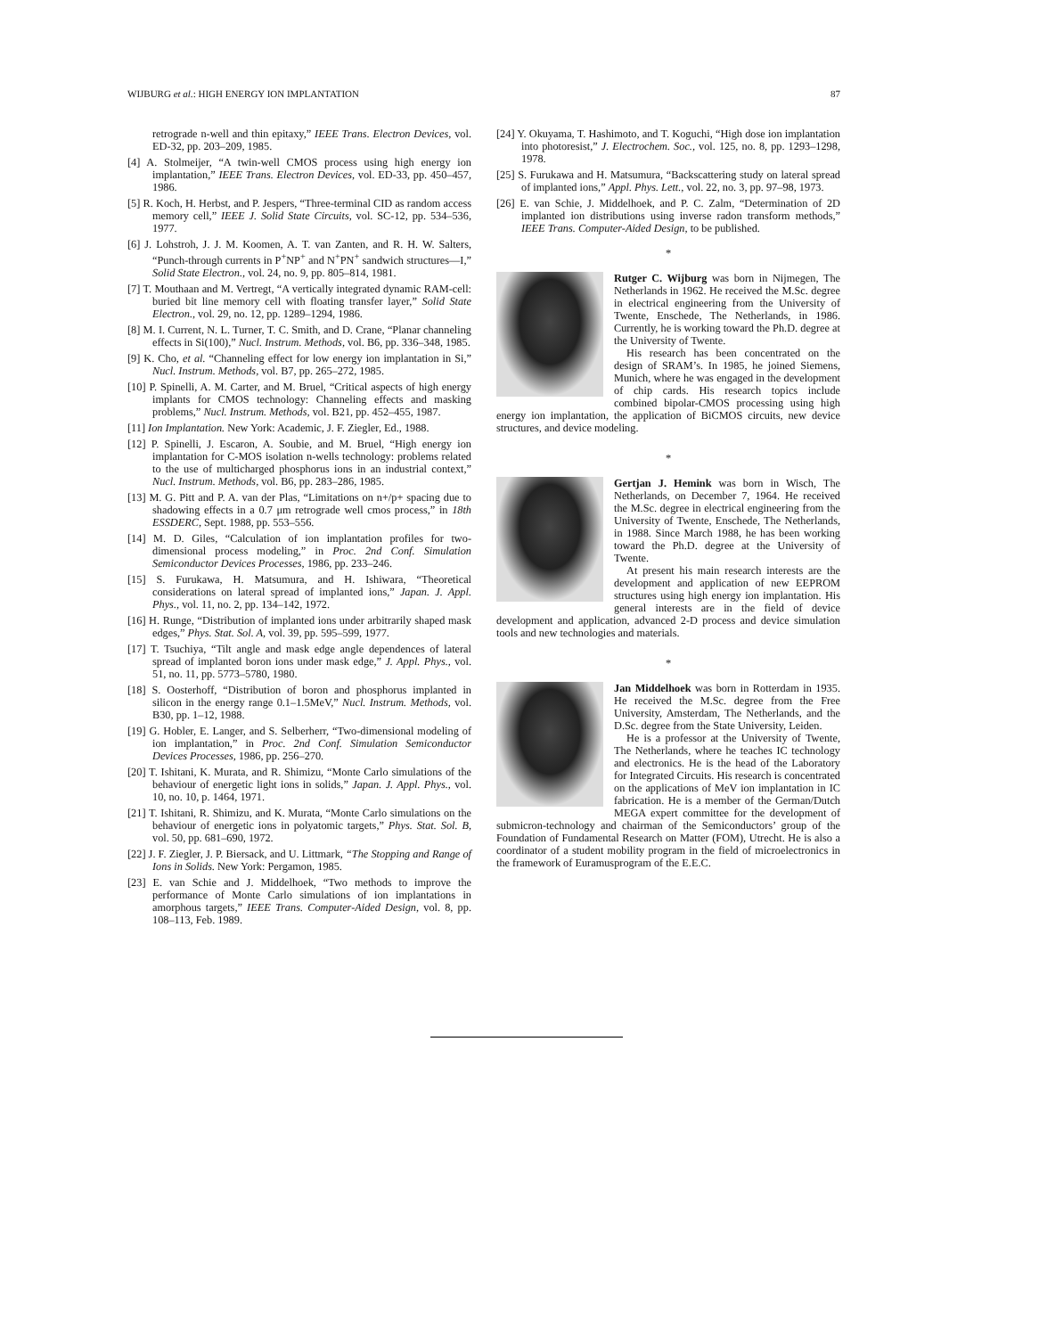WIJBURG et al.: HIGH ENERGY ION IMPLANTATION 87
retrograde n-well and thin epitaxy,” IEEE Trans. Electron Devices, vol. ED-32, pp. 203–209, 1985.
[4] A. Stolmeijer, “A twin-well CMOS process using high energy ion implantation,” IEEE Trans. Electron Devices, vol. ED-33, pp. 450–457, 1986.
[5] R. Koch, H. Herbst, and P. Jespers, “Three-terminal CID as random access memory cell,” IEEE J. Solid State Circuits, vol. SC-12, pp. 534–536, 1977.
[6] J. Lohstroh, J. J. M. Koomen, A. T. van Zanten, and R. H. W. Salters, “Punch-through currents in P<sup>+</sup>NP<sup>+</sup> and N<sup>+</sup>PN<sup>+</sup> sandwich structures—I,” Solid State Electron., vol. 24, no. 9, pp. 805–814, 1981.
[7] T. Mouthaan and M. Vertregt, “A vertically integrated dynamic RAM-cell: buried bit line memory cell with floating transfer layer,” Solid State Electron., vol. 29, no. 12, pp. 1289–1294, 1986.
[8] M. I. Current, N. L. Turner, T. C. Smith, and D. Crane, “Planar channeling effects in Si(100),” Nucl. Instrum. Methods, vol. B6, pp. 336–348, 1985.
[9] K. Cho, et al. “Channeling effect for low energy ion implantation in Si,” Nucl. Instrum. Methods, vol. B7, pp. 265–272, 1985.
[10] P. Spinelli, A. M. Carter, and M. Bruel, “Critical aspects of high energy implants for CMOS technology: Channeling effects and masking problems,” Nucl. Instrum. Methods, vol. B21, pp. 452–455, 1987.
[11] Ion Implantation. New York: Academic, J. F. Ziegler, Ed., 1988.
[12] P. Spinelli, J. Escaron, A. Soubie, and M. Bruel, “High energy ion implantation for C-MOS isolation n-wells technology: problems related to the use of multicharged phosphorus ions in an industrial context,” Nucl. Instrum. Methods, vol. B6, pp. 283–286, 1985.
[13] M. G. Pitt and P. A. van der Plas, “Limitations on n+/p+ spacing due to shadowing effects in a 0.7 μm retrograde well cmos process,” in 18th ESSDERC, Sept. 1988, pp. 553–556.
[14] M. D. Giles, “Calculation of ion implantation profiles for two-dimensional process modeling,” in Proc. 2nd Conf. Simulation Semiconductor Devices Processes, 1986, pp. 233–246.
[15] S. Furukawa, H. Matsumura, and H. Ishiwara, “Theoretical considerations on lateral spread of implanted ions,” Japan. J. Appl. Phys., vol. 11, no. 2, pp. 134–142, 1972.
[16] H. Runge, “Distribution of implanted ions under arbitrarily shaped mask edges,” Phys. Stat. Sol. A, vol. 39, pp. 595–599, 1977.
[17] T. Tsuchiya, “Tilt angle and mask edge angle dependences of lateral spread of implanted boron ions under mask edge,” J. Appl. Phys., vol. 51, no. 11, pp. 5773–5780, 1980.
[18] S. Oosterhoff, “Distribution of boron and phosphorus implanted in silicon in the energy range 0.1–1.5MeV,” Nucl. Instrum. Methods, vol. B30, pp. 1–12, 1988.
[19] G. Hobler, E. Langer, and S. Selberherr, “Two-dimensional modeling of ion implantation,” in Proc. 2nd Conf. Simulation Semiconductor Devices Processes, 1986, pp. 256–270.
[20] T. Ishitani, K. Murata, and R. Shimizu, “Monte Carlo simulations of the behaviour of energetic light ions in solids,” Japan. J. Appl. Phys., vol. 10, no. 10, p. 1464, 1971.
[21] T. Ishitani, R. Shimizu, and K. Murata, “Monte Carlo simulations on the behaviour of energetic ions in polyatomic targets,” Phys. Stat. Sol. B, vol. 50, pp. 681–690, 1972.
[22] J. F. Ziegler, J. P. Biersack, and U. Littmark, “The Stopping and Range of Ions in Solids. New York: Pergamon, 1985.
[23] E. van Schie and J. Middelhoek, “Two methods to improve the performance of Monte Carlo simulations of ion implantations in amorphous targets,” IEEE Trans. Computer-Aided Design, vol. 8, pp. 108–113, Feb. 1989.
[24] Y. Okuyama, T. Hashimoto, and T. Koguchi, “High dose ion implantation into photoresist,” J. Electrochem. Soc., vol. 125, no. 8, pp. 1293–1298, 1978.
[25] S. Furukawa and H. Matsumura, “Backscattering study on lateral spread of implanted ions,” Appl. Phys. Lett., vol. 22, no. 3, pp. 97–98, 1973.
[26] E. van Schie, J. Middelhoek, and P. C. Zalm, “Determination of 2D implanted ion distributions using inverse radon transform methods,” IEEE Trans. Computer-Aided Design, to be published.
*
Rutger C. Wijburg was born in Nijmegen, The Netherlands in 1962. He received the M.Sc. degree in electrical engineering from the University of Twente, Enschede, The Netherlands, in 1986. Currently, he is working toward the Ph.D. degree at the University of Twente.
His research has been concentrated on the design of SRAM’s. In 1985, he joined Siemens, Munich, where he was engaged in the development of chip cards. His research topics include combined bipolar-CMOS processing using high energy ion implantation, the application of BiCMOS circuits, new device structures, and device modeling.
*
Gertjan J. Hemink was born in Wisch, The Netherlands, on December 7, 1964. He received the M.Sc. degree in electrical engineering from the University of Twente, Enschede, The Netherlands, in 1988. Since March 1988, he has been working toward the Ph.D. degree at the University of Twente.
At present his main research interests are the development and application of new EEPROM structures using high energy ion implantation. His general interests are in the field of device development and application, advanced 2-D process and device simulation tools and new technologies and materials.
*
Jan Middelhoek was born in Rotterdam in 1935. He received the M.Sc. degree from the Free University, Amsterdam, The Netherlands, and the D.Sc. degree from the State University, Leiden.
He is a professor at the University of Twente, The Netherlands, where he teaches IC technology and electronics. He is the head of the Laboratory for Integrated Circuits. His research is concentrated on the applications of MeV ion implantation in IC fabrication. He is a member of the German/Dutch MEGA expert committee for the development of submicron-technology and chairman of the Semiconductors’ group of the Foundation of Fundamental Research on Matter (FOM), Utrecht. He is also a coordinator of a student mobility program in the field of microelectronics in the framework of Euramusprogram of the E.E.C.